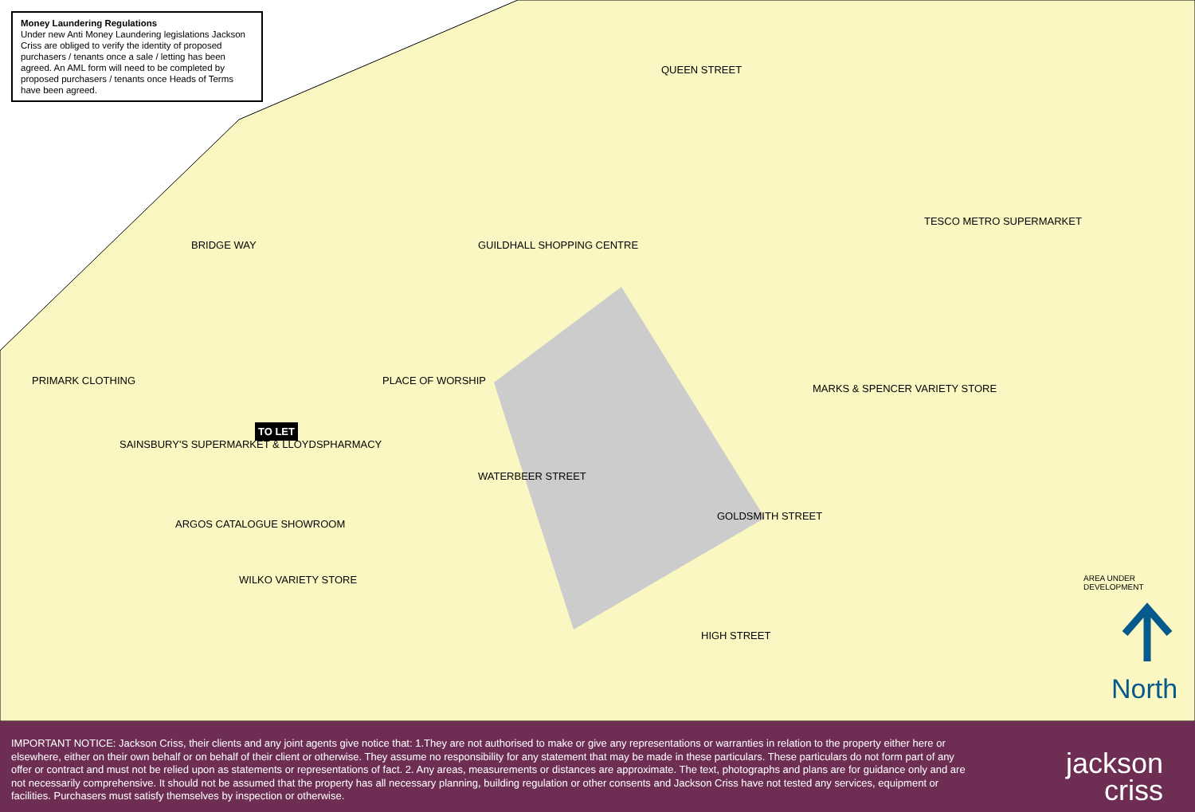Money Laundering Regulations
Under new Anti Money Laundering legislations Jackson Criss are obliged to verify the identity of proposed purchasers / tenants once a sale / letting has been agreed. An AML form will need to be completed by proposed purchasers / tenants once Heads of Terms have been agreed.
GUILDHALL SHOPPING CENTRE
PLACE OF WORSHIP
WATERBEER STREET
GOLDSMITH STREET
HIGH STREET
QUEEN STREET
BRIDGE WAY
TO LET
MARKS & SPENCER VARIETY STORE
TESCO METRO SUPERMARKET
PRIMARK CLOTHING
SAINSBURY'S SUPERMARKET & LLOYDSPHARMACY
ARGOS CATALOGUE SHOWROOM
WILKO VARIETY STORE AREA UNDER DEVELOPMENT
North
IMPORTANT NOTICE: Jackson Criss, their clients and any joint agents give notice that: 1.They are not authorised to make or give any representations or warranties in relation to the property either here or elsewhere, either on their own behalf or on behalf of their client or otherwise. They assume no responsibility for any statement that may be made in these particulars. These particulars do not form part of any offer or contract and must not be relied upon as statements or representations of fact. 2. Any areas, measurements or distances are approximate. The text, photographs and plans are for guidance only and are not necessarily comprehensive. It should not be assumed that the property has all necessary planning, building regulation or other consents and Jackson Criss have not tested any services, equipment or facilities. Purchasers must satisfy themselves by inspection or otherwise.
jackson
criss